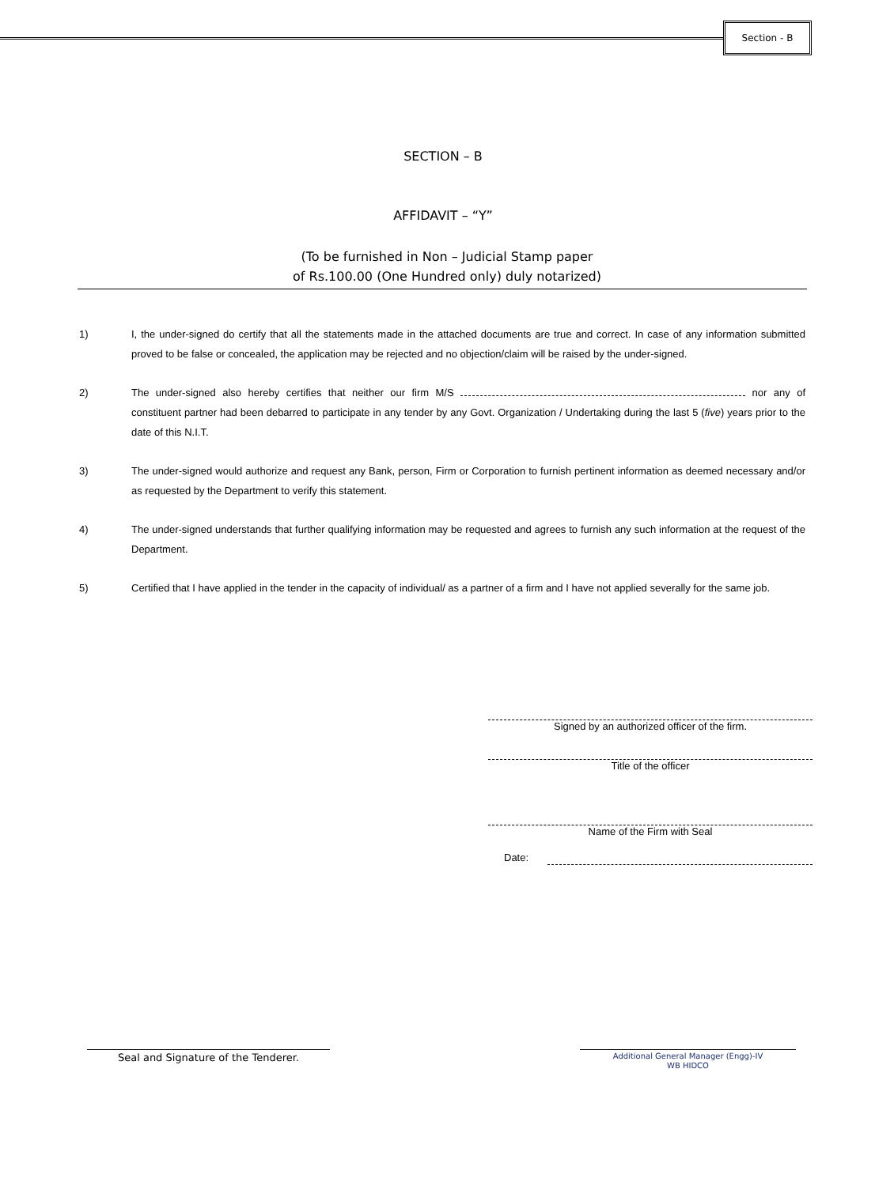Section - B
SECTION – B
AFFIDAVIT – “Y”
(To be furnished in Non – Judicial Stamp paper
of Rs.100.00 (One Hundred only) duly notarized)
1) I, the under-signed do certify that all the statements made in the attached documents are true and correct. In case of any information submitted proved to be false or concealed, the application may be rejected and no objection/claim will be raised by the under-signed.
2) The under-signed also hereby certifies that neither our firm M/S nor any of constituent partner had been debarred to participate in any tender by any Govt. Organization / Undertaking during the last 5 (five) years prior to the date of this N.I.T.
3) The under-signed would authorize and request any Bank, person, Firm or Corporation to furnish pertinent information as deemed necessary and/or as requested by the Department to verify this statement.
4) The under-signed understands that further qualifying information may be requested and agrees to furnish any such information at the request of the Department.
5) Certified that I have applied in the tender in the capacity of individual/ as a partner of a firm and I have not applied severally for the same job.
Signed by an authorized officer of the firm.
Title of the officer
Name of the Firm with Seal
Date:
Seal and Signature of the Tenderer.
Additional General Manager (Engg)-IV
WB HIDCO